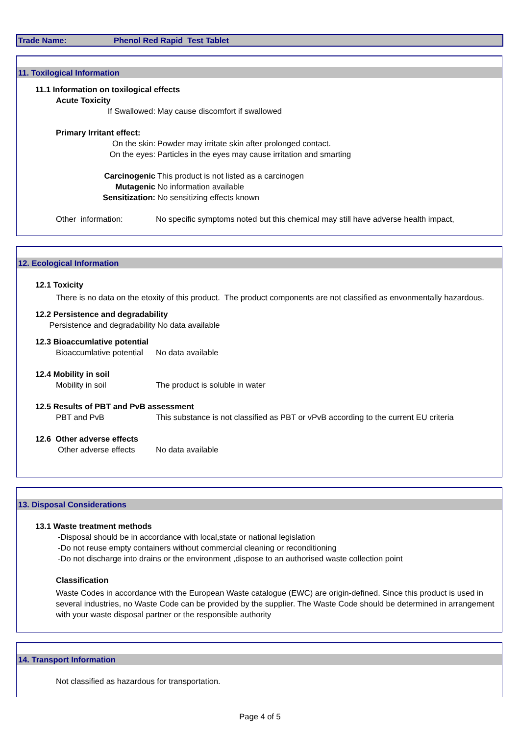Trade Name: Phenol Red Rapid Test Tablet
11. Toxilogical Information
11.1 Information on toxilogical effects
Acute Toxicity
If Swallowed: May cause discomfort if swallowed
Primary Irritant effect:
On the skin: Powder may irritate skin after prolonged contact.
On the eyes: Particles in the eyes may cause irritation and smarting
Carcinogenic This product is not listed as a carcinogen
Mutagenic No information available
Sensitization: No sensitizing effects known
Other information: No specific symptoms noted but this chemical may still have adverse health impact,
12. Ecological Information
12.1 Toxicity
There is no data on the etoxity of this product. The product components are not classified as envonmentally hazardous.
12.2 Persistence and degradability
Persistence and degradability
No data available
12.3 Bioaccumlative potential
Bioaccumlative potential
No data available
12.4 Mobility in soil
Mobility in soil The product is soluble in water
12.5 Results of PBT and PvB assessment
PBT and PvB This substance is not classified as PBT or vPvB according to the current EU criteria
12.6 Other adverse effects
Other adverse effects
No data available
13. Disposal Considerations
13.1 Waste treatment methods
-Disposal should be in accordance with local,state or national legislation
-Do not reuse empty containers without commercial cleaning or reconditioning
-Do not discharge into drains or the environment ,dispose to an authorised waste collection point
Classification
Waste Codes in accordance with the European Waste catalogue (EWC) are origin-defined. Since this product is used in several industries, no Waste Code can be provided by the supplier. The Waste Code should be determined in arrangement with your waste disposal partner or the responsible authority
14. Transport Information
Not classified as hazardous for transportation.
Page 4 of 5